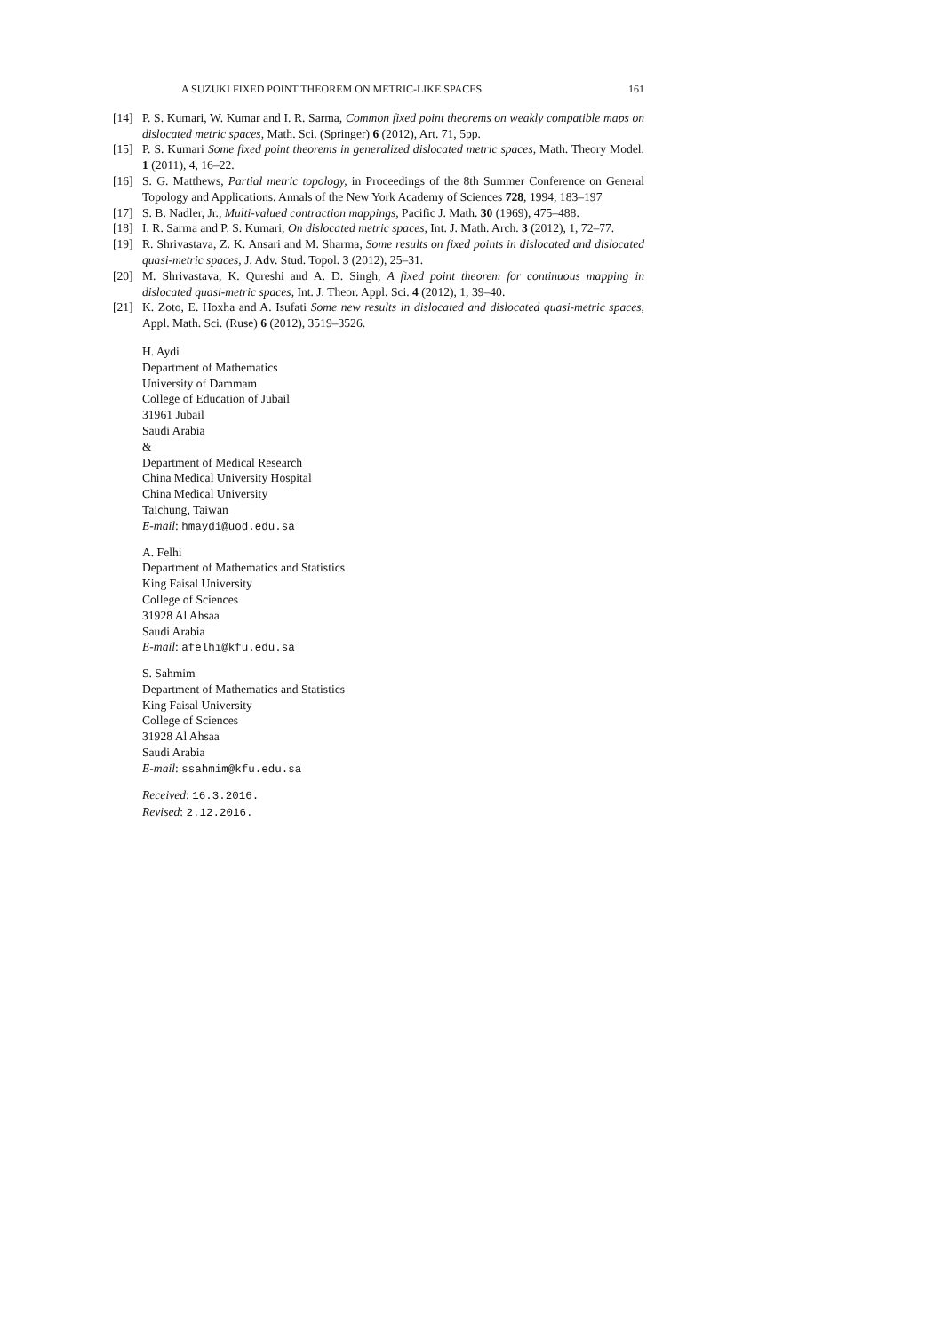A SUZUKI FIXED POINT THEOREM ON METRIC-LIKE SPACES 161
[14] P. S. Kumari, W. Kumar and I. R. Sarma, Common fixed point theorems on weakly compatible maps on dislocated metric spaces, Math. Sci. (Springer) 6 (2012), Art. 71, 5pp.
[15] P. S. Kumari Some fixed point theorems in generalized dislocated metric spaces, Math. Theory Model. 1 (2011), 4, 16–22.
[16] S. G. Matthews, Partial metric topology, in Proceedings of the 8th Summer Conference on General Topology and Applications. Annals of the New York Academy of Sciences 728, 1994, 183–197
[17] S. B. Nadler, Jr., Multi-valued contraction mappings, Pacific J. Math. 30 (1969), 475–488.
[18] I. R. Sarma and P. S. Kumari, On dislocated metric spaces, Int. J. Math. Arch. 3 (2012), 1, 72–77.
[19] R. Shrivastava, Z. K. Ansari and M. Sharma, Some results on fixed points in dislocated and dislocated quasi-metric spaces, J. Adv. Stud. Topol. 3 (2012), 25–31.
[20] M. Shrivastava, K. Qureshi and A. D. Singh, A fixed point theorem for continuous mapping in dislocated quasi-metric spaces, Int. J. Theor. Appl. Sci. 4 (2012), 1, 39–40.
[21] K. Zoto, E. Hoxha and A. Isufati Some new results in dislocated and dislocated quasi-metric spaces, Appl. Math. Sci. (Ruse) 6 (2012), 3519–3526.
H. Aydi
Department of Mathematics
University of Dammam
College of Education of Jubail
31961 Jubail
Saudi Arabia
&
Department of Medical Research
China Medical University Hospital
China Medical University
Taichung, Taiwan
E-mail: hmaydi@uod.edu.sa
A. Felhi
Department of Mathematics and Statistics
King Faisal University
College of Sciences
31928 Al Ahsaa
Saudi Arabia
E-mail: afelhi@kfu.edu.sa
S. Sahmim
Department of Mathematics and Statistics
King Faisal University
College of Sciences
31928 Al Ahsaa
Saudi Arabia
E-mail: ssahmim@kfu.edu.sa
Received: 16.3.2016.
Revised: 2.12.2016.